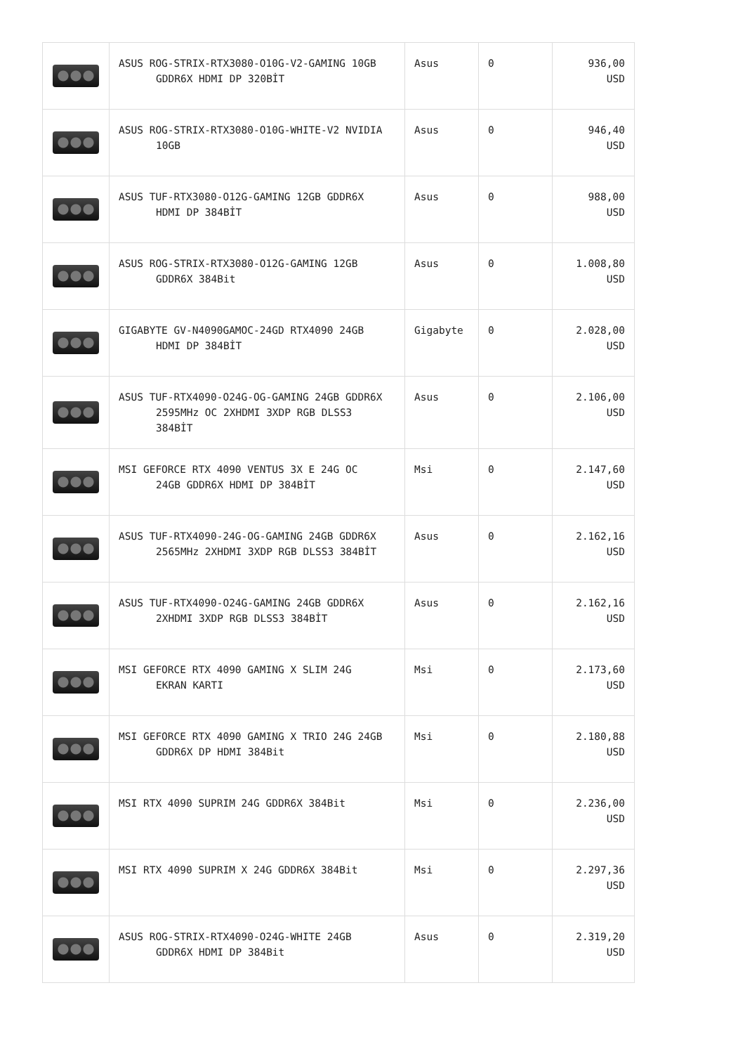| | ASUS ROG-STRIX-RTX3080-O10G-V2-GAMING 10GB GDDR6X HDMI DP 320BİT | Asus | 0 | 936,00 USD |
| | ASUS ROG-STRIX-RTX3080-O10G-WHITE-V2 NVIDIA 10GB | Asus | 0 | 946,40 USD |
| | ASUS TUF-RTX3080-O12G-GAMING 12GB GDDR6X HDMI DP 384BİT | Asus | 0 | 988,00 USD |
| | ASUS ROG-STRIX-RTX3080-O12G-GAMING 12GB GDDR6X 384Bit | Asus | 0 | 1.008,80 USD |
| | GIGABYTE GV-N4090GAMOC-24GD RTX4090 24GB HDMI DP 384BİT | Gigabyte | 0 | 2.028,00 USD |
| | ASUS TUF-RTX4090-O24G-OG-GAMING 24GB GDDR6X 2595MHz OC 2XHDMI 3XDP RGB DLSS3 384BİT | Asus | 0 | 2.106,00 USD |
| | MSI GEFORCE RTX 4090 VENTUS 3X E 24G OC 24GB GDDR6X HDMI DP 384BİT | Msi | 0 | 2.147,60 USD |
| | ASUS TUF-RTX4090-24G-OG-GAMING 24GB GDDR6X 2565MHz 2XHDMI 3XDP RGB DLSS3 384BİT | Asus | 0 | 2.162,16 USD |
| | ASUS TUF-RTX4090-O24G-GAMING 24GB GDDR6X 2XHDMI 3XDP RGB DLSS3 384BİT | Asus | 0 | 2.162,16 USD |
| | MSI GEFORCE RTX 4090 GAMING X SLIM 24G EKRAN KARTI | Msi | 0 | 2.173,60 USD |
| | MSI GEFORCE RTX 4090 GAMING X TRIO 24G 24GB GDDR6X DP HDMI 384Bit | Msi | 0 | 2.180,88 USD |
| | MSI RTX 4090 SUPRIM 24G GDDR6X 384Bit | Msi | 0 | 2.236,00 USD |
| | MSI RTX 4090 SUPRIM X 24G GDDR6X 384Bit | Msi | 0 | 2.297,36 USD |
| | ASUS ROG-STRIX-RTX4090-O24G-WHITE 24GB GDDR6X HDMI DP 384Bit | Asus | 0 | 2.319,20 USD |